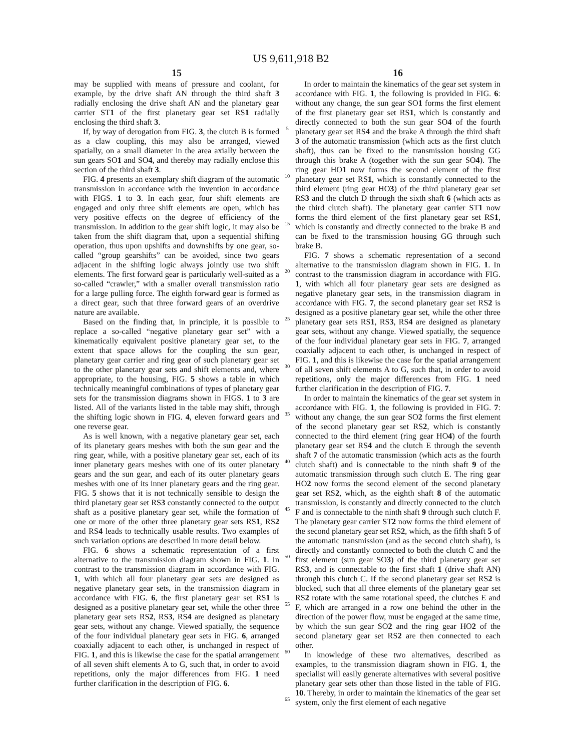US 9,611,918 B2
15
may be supplied with means of pressure and coolant, for example, by the drive shaft AN through the third shaft 3 radially enclosing the drive shaft AN and the planetary gear carrier ST1 of the first planetary gear set RS1 radially enclosing the third shaft 3.
If, by way of derogation from FIG. 3, the clutch B is formed as a claw coupling, this may also be arranged, viewed spatially, on a small diameter in the area axially between the sun gears SO1 and SO4, and thereby may radially enclose this section of the third shaft 3.
FIG. 4 presents an exemplary shift diagram of the automatic transmission in accordance with the invention in accordance with FIGS. 1 to 3. In each gear, four shift elements are engaged and only three shift elements are open, which has very positive effects on the degree of efficiency of the transmission. In addition to the gear shift logic, it may also be taken from the shift diagram that, upon a sequential shifting operation, thus upon upshifts and downshifts by one gear, so-called “group gearshifts” can be avoided, since two gears adjacent in the shifting logic always jointly use two shift elements. The first forward gear is particularly well-suited as a so-called “crawler,” with a smaller overall transmission ratio for a large pulling force. The eighth forward gear is formed as a direct gear, such that three forward gears of an overdrive nature are available.
Based on the finding that, in principle, it is possible to replace a so-called “negative planetary gear set” with a kinematically equivalent positive planetary gear set, to the extent that space allows for the coupling the sun gear, planetary gear carrier and ring gear of such planetary gear set to the other planetary gear sets and shift elements and, where appropriate, to the housing, FIG. 5 shows a table in which technically meaningful combinations of types of planetary gear sets for the transmission diagrams shown in FIGS. 1 to 3 are listed. All of the variants listed in the table may shift, through the shifting logic shown in FIG. 4, eleven forward gears and one reverse gear.
As is well known, with a negative planetary gear set, each of its planetary gears meshes with both the sun gear and the ring gear, while, with a positive planetary gear set, each of its inner planetary gears meshes with one of its outer planetary gears and the sun gear, and each of its outer planetary gears meshes with one of its inner planetary gears and the ring gear. FIG. 5 shows that it is not technically sensible to design the third planetary gear set RS3 constantly connected to the output shaft as a positive planetary gear set, while the formation of one or more of the other three planetary gear sets RS1, RS2 and RS4 leads to technically usable results. Two examples of such variation options are described in more detail below.
FIG. 6 shows a schematic representation of a first alternative to the transmission diagram shown in FIG. 1. In contrast to the transmission diagram in accordance with FIG. 1, with which all four planetary gear sets are designed as negative planetary gear sets, in the transmission diagram in accordance with FIG. 6, the first planetary gear set RS1 is designed as a positive planetary gear set, while the other three planetary gear sets RS2, RS3, RS4 are designed as planetary gear sets, without any change. Viewed spatially, the sequence of the four individual planetary gear sets in FIG. 6, arranged coaxially adjacent to each other, is unchanged in respect of FIG. 1, and this is likewise the case for the spatial arrangement of all seven shift elements A to G, such that, in order to avoid repetitions, only the major differences from FIG. 1 need further clarification in the description of FIG. 6.
5
10
15
20
25
30
35
40
45
50
55
60
65
16
In order to maintain the kinematics of the gear set system in accordance with FIG. 1, the following is provided in FIG. 6: without any change, the sun gear SO1 forms the first element of the first planetary gear set RS1, which is constantly and directly connected to both the sun gear SO4 of the fourth planetary gear set RS4 and the brake A through the third shaft 3 of the automatic transmission (which acts as the first clutch shaft), thus can be fixed to the transmission housing GG through this brake A (together with the sun gear SO4). The ring gear HO1 now forms the second element of the first planetary gear set RS1, which is constantly connected to the third element (ring gear HO3) of the third planetary gear set RS3 and the clutch D through the sixth shaft 6 (which acts as the third clutch shaft). The planetary gear carrier ST1 now forms the third element of the first planetary gear set RS1, which is constantly and directly connected to the brake B and can be fixed to the transmission housing GG through such brake B.
FIG. 7 shows a schematic representation of a second alternative to the transmission diagram shown in FIG. 1. In contrast to the transmission diagram in accordance with FIG. 1, with which all four planetary gear sets are designed as negative planetary gear sets, in the transmission diagram in accordance with FIG. 7, the second planetary gear set RS2 is designed as a positive planetary gear set, while the other three planetary gear sets RS1, RS3, RS4 are designed as planetary gear sets, without any change. Viewed spatially, the sequence of the four individual planetary gear sets in FIG. 7, arranged coaxially adjacent to each other, is unchanged in respect of FIG. 1, and this is likewise the case for the spatial arrangement of all seven shift elements A to G, such that, in order to avoid repetitions, only the major differences from FIG. 1 need further clarification in the description of FIG. 7.
In order to maintain the kinematics of the gear set system in accordance with FIG. 1, the following is provided in FIG. 7: without any change, the sun gear SO2 forms the first element of the second planetary gear set RS2, which is constantly connected to the third element (ring gear HO4) of the fourth planetary gear set RS4 and the clutch E through the seventh shaft 7 of the automatic transmission (which acts as the fourth clutch shaft) and is connectable to the ninth shaft 9 of the automatic transmission through such clutch E. The ring gear HO2 now forms the second element of the second planetary gear set RS2, which, as the eighth shaft 8 of the automatic transmission, is constantly and directly connected to the clutch F and is connectable to the ninth shaft 9 through such clutch F. The planetary gear carrier ST2 now forms the third element of the second planetary gear set RS2, which, as the fifth shaft 5 of the automatic transmission (and as the second clutch shaft), is directly and constantly connected to both the clutch C and the first element (sun gear SO3) of the third planetary gear set RS3, and is connectable to the first shaft 1 (drive shaft AN) through this clutch C. If the second planetary gear set RS2 is blocked, such that all three elements of the planetary gear set RS2 rotate with the same rotational speed, the clutches E and F, which are arranged in a row one behind the other in the direction of the power flow, must be engaged at the same time, by which the sun gear SO2 and the ring gear HO2 of the second planetary gear set RS2 are then connected to each other.
In knowledge of these two alternatives, described as examples, to the transmission diagram shown in FIG. 1, the specialist will easily generate alternatives with several positive planetary gear sets other than those listed in the table of FIG. 10. Thereby, in order to maintain the kinematics of the gear set system, only the first element of each negative